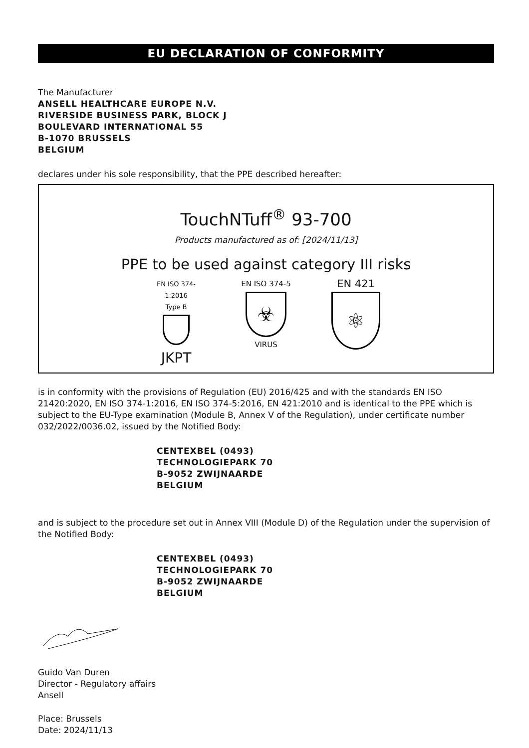EU DECLARATION OF CONFORMITY
The Manufacturer
ANSELL HEALTHCARE EUROPE N.V.
RIVERSIDE BUSINESS PARK, BLOCK J
BOULEVARD INTERNATIONAL 55
B-1070 BRUSSELS
BELGIUM
declares under his sole responsibility, that the PPE described hereafter:
TouchNTuff<sup>®</sup> 93-700
Products manufactured as of: [2024/11/13]
PPE to be used against category III risks
EN ISO 374-1:2016
Type B
JKPT
EN ISO 374-5
☣
VIRUS
EN 421
⚛
is in conformity with the provisions of Regulation (EU) 2016/425 and with the standards EN ISO 21420:2020, EN ISO 374-1:2016, EN ISO 374-5:2016, EN 421:2010 and is identical to the PPE which is subject to the EU-Type examination (Module B, Annex V of the Regulation), under certificate number 032/2022/0036.02, issued by the Notified Body:
CENTEXBEL (0493)
TECHNOLOGIEPARK 70
B-9052 ZWIJNAARDE
BELGIUM
and is subject to the procedure set out in Annex VIII (Module D) of the Regulation under the supervision of the Notified Body:
CENTEXBEL (0493)
TECHNOLOGIEPARK 70
B-9052 ZWIJNAARDE
BELGIUM
Guido Van Duren
Director - Regulatory affairs
Ansell
Place: Brussels
Date: 2024/11/13